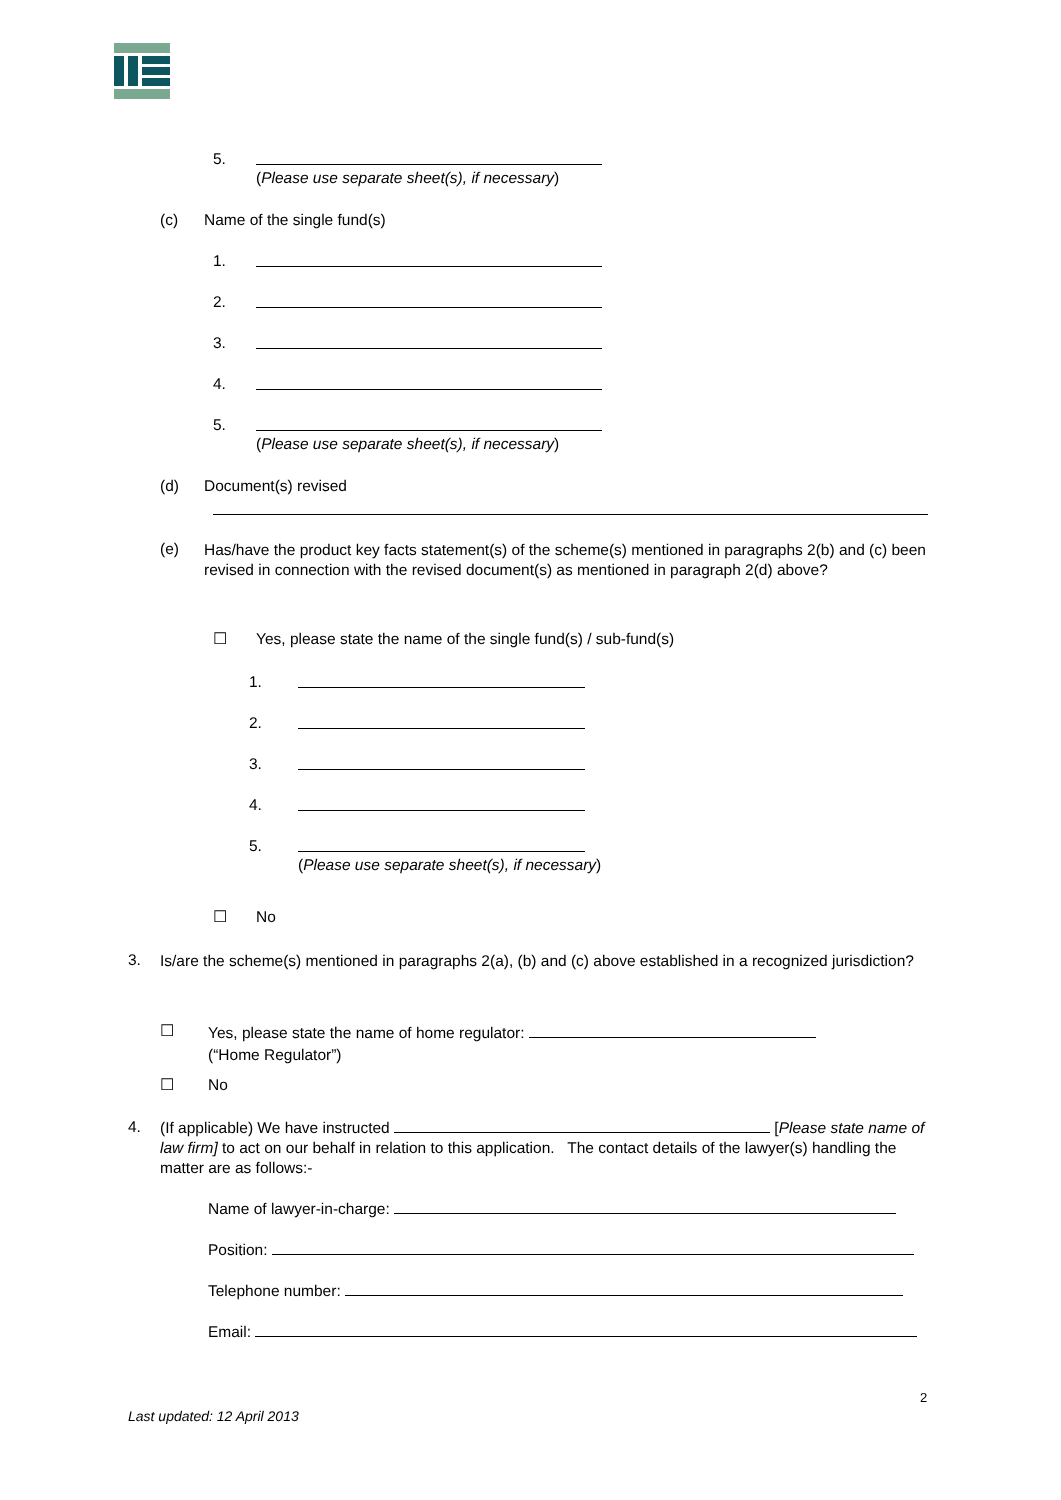5.
(Please use separate sheet(s), if necessary)
(c) Name of the single fund(s)
1.
2.
3.
4.
5.
(Please use separate sheet(s), if necessary)
(d) Document(s) revised
(e)
Has/have the product key facts statement(s) of the scheme(s) mentioned in paragraphs 2(b) and (c) been revised in connection with the revised document(s) as mentioned in paragraph 2(d) above?
☐ Yes, please state the name of the single fund(s) / sub-fund(s)
1.
2.
3.
4.
5.
(Please use separate sheet(s), if necessary)
☐ No
3.
Is/are the scheme(s) mentioned in paragraphs 2(a), (b) and (c) above established in a recognized jurisdiction?
☐
Yes, please state the name of home regulator:
(“Home Regulator”)
☐ No
4.
(If applicable) We have instructed [Please state name of law firm] to act on our behalf in relation to this application. The contact details of the lawyer(s) handling the matter are as follows:-
Name of lawyer-in-charge:
Position:
Telephone number:
Email:
2
Last updated: 12 April 2013